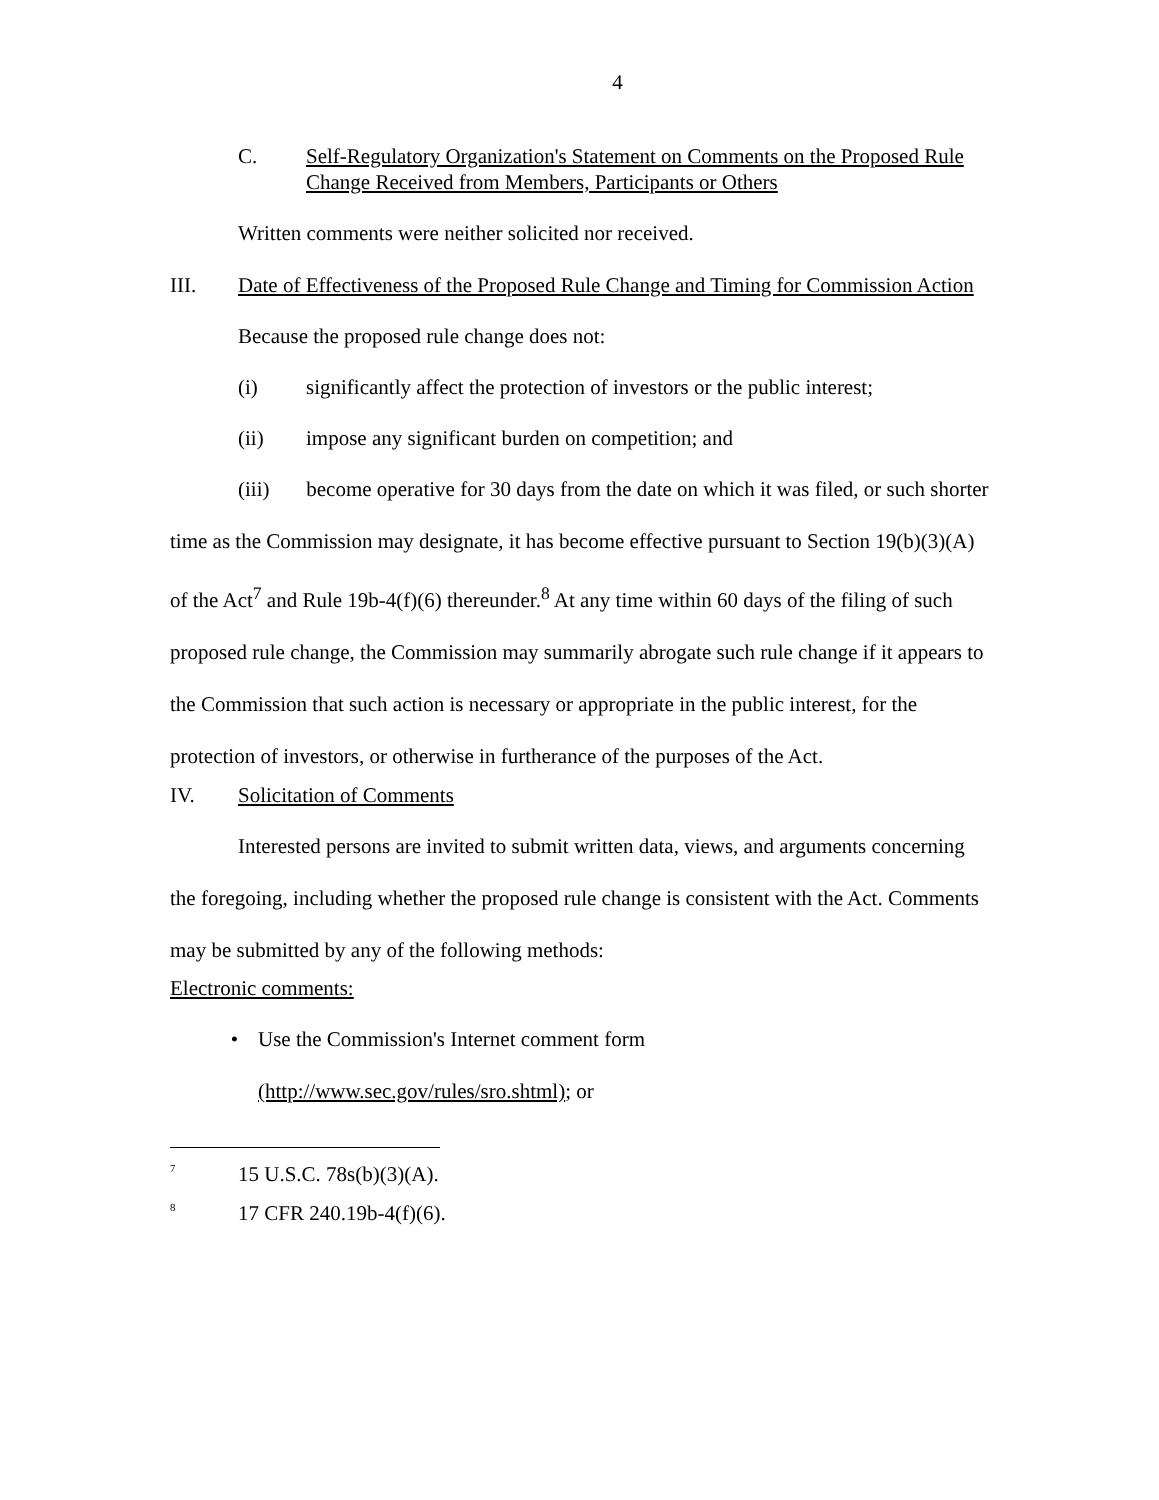4
C. Self-Regulatory Organization's Statement on Comments on the Proposed Rule Change Received from Members, Participants or Others
Written comments were neither solicited nor received.
III. Date of Effectiveness of the Proposed Rule Change and Timing for Commission Action
Because the proposed rule change does not:
(i) significantly affect the protection of investors or the public interest;
(ii) impose any significant burden on competition; and
(iii) become operative for 30 days from the date on which it was filed, or such shorter time as the Commission may designate, it has become effective pursuant to Section 19(b)(3)(A) of the Act<sup>7</sup> and Rule 19b-4(f)(6) thereunder.<sup>8</sup> At any time within 60 days of the filing of such proposed rule change, the Commission may summarily abrogate such rule change if it appears to the Commission that such action is necessary or appropriate in the public interest, for the protection of investors, or otherwise in furtherance of the purposes of the Act.
IV. Solicitation of Comments
Interested persons are invited to submit written data, views, and arguments concerning the foregoing, including whether the proposed rule change is consistent with the Act. Comments may be submitted by any of the following methods:
Electronic comments:
• Use the Commission's Internet comment form
(http://www.sec.gov/rules/sro.shtml); or
<sup>7</sup> 15 U.S.C. 78s(b)(3)(A).
<sup>8</sup> 17 CFR 240.19b-4(f)(6).